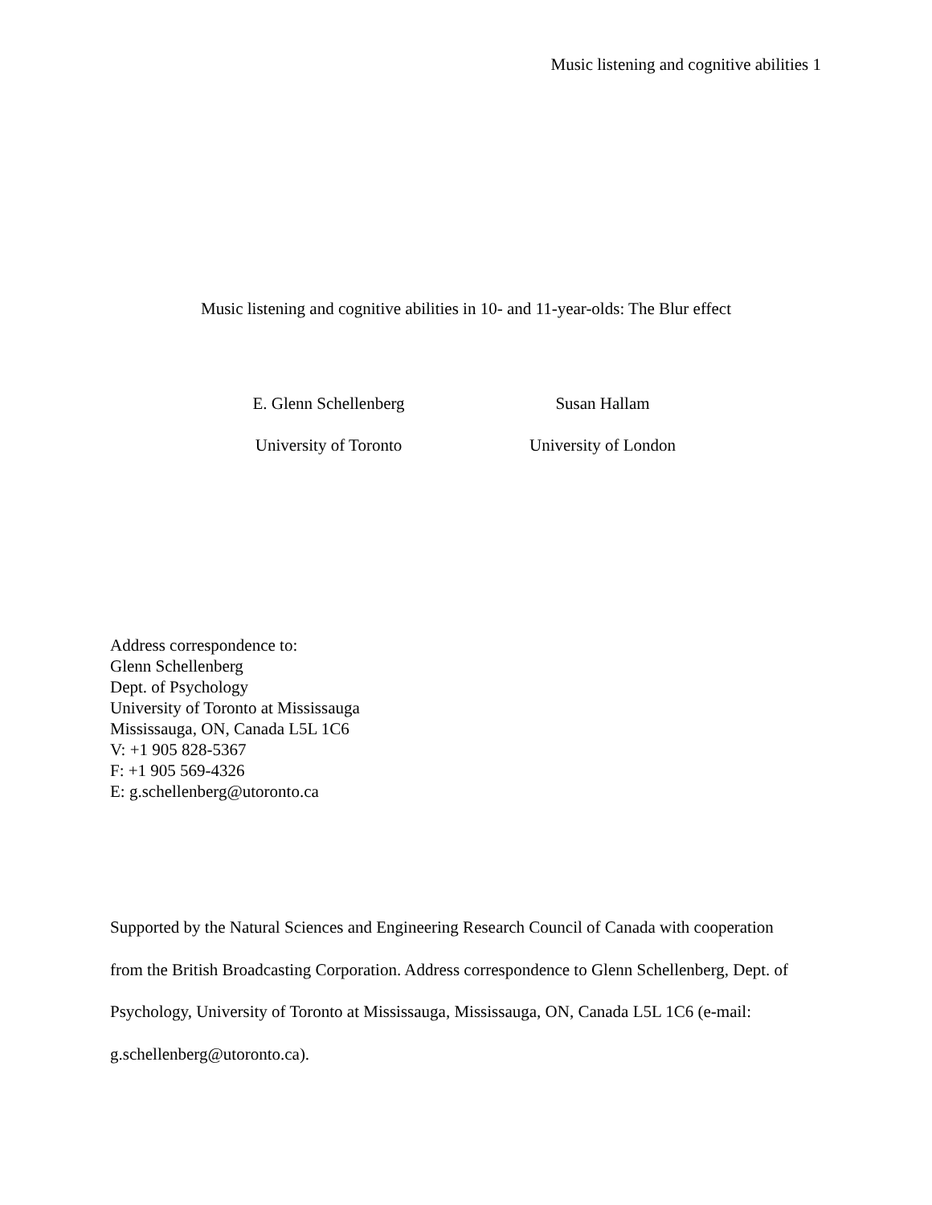Music listening and cognitive abilities 1
Music listening and cognitive abilities in 10- and 11-year-olds: The Blur effect
E. Glenn Schellenberg
University of Toronto
Susan Hallam
University of London
Address correspondence to:
Glenn Schellenberg
Dept. of Psychology
University of Toronto at Mississauga
Mississauga, ON, Canada L5L 1C6
V: +1 905 828-5367
F: +1 905 569-4326
E: g.schellenberg@utoronto.ca
Supported by the Natural Sciences and Engineering Research Council of Canada with cooperation from the British Broadcasting Corporation. Address correspondence to Glenn Schellenberg, Dept. of Psychology, University of Toronto at Mississauga, Mississauga, ON, Canada L5L 1C6 (e-mail: g.schellenberg@utoronto.ca).